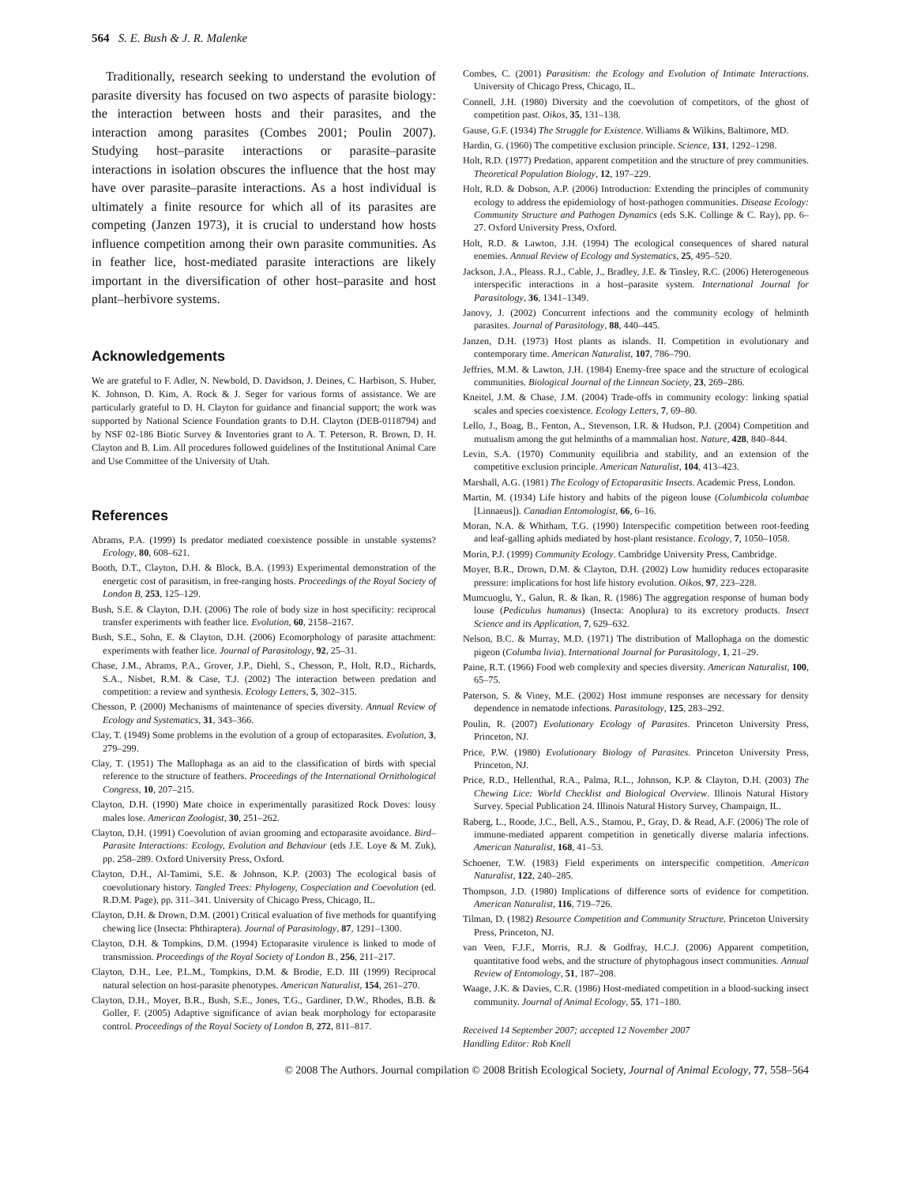564 S. E. Bush & J. R. Malenke
Traditionally, research seeking to understand the evolution of parasite diversity has focused on two aspects of parasite biology: the interaction between hosts and their parasites, and the interaction among parasites (Combes 2001; Poulin 2007). Studying host–parasite interactions or parasite–parasite interactions in isolation obscures the influence that the host may have over parasite–parasite interactions. As a host individual is ultimately a finite resource for which all of its parasites are competing (Janzen 1973), it is crucial to understand how hosts influence competition among their own parasite communities. As in feather lice, host-mediated parasite interactions are likely important in the diversification of other host–parasite and host plant–herbivore systems.
Acknowledgements
We are grateful to F. Adler, N. Newbold, D. Davidson, J. Deines, C. Harbison, S. Huber, K. Johnson, D. Kim, A. Rock & J. Seger for various forms of assistance. We are particularly grateful to D. H. Clayton for guidance and financial support; the work was supported by National Science Foundation grants to D.H. Clayton (DEB-0118794) and by NSF 02-186 Biotic Survey & Inventories grant to A. T. Peterson, R. Brown, D. H. Clayton and B. Lim. All procedures followed guidelines of the Institutional Animal Care and Use Committee of the University of Utah.
References
Abrams, P.A. (1999) Is predator mediated coexistence possible in unstable systems? Ecology, 80, 608–621.
Booth, D.T., Clayton, D.H. & Block, B.A. (1993) Experimental demonstration of the energetic cost of parasitism, in free-ranging hosts. Proceedings of the Royal Society of London B, 253, 125–129.
Bush, S.E. & Clayton, D.H. (2006) The role of body size in host specificity: reciprocal transfer experiments with feather lice. Evolution, 60, 2158–2167.
Bush, S.E., Sohn, E. & Clayton, D.H. (2006) Ecomorphology of parasite attachment: experiments with feather lice. Journal of Parasitology, 92, 25–31.
Chase, J.M., Abrams, P.A., Grover, J.P., Diehl, S., Chesson, P., Holt, R.D., Richards, S.A., Nisbet, R.M. & Case, T.J. (2002) The interaction between predation and competition: a review and synthesis. Ecology Letters, 5, 302–315.
Chesson, P. (2000) Mechanisms of maintenance of species diversity. Annual Review of Ecology and Systematics, 31, 343–366.
Clay, T. (1949) Some problems in the evolution of a group of ectoparasites. Evolution, 3, 279–299.
Clay, T. (1951) The Mallophaga as an aid to the classification of birds with special reference to the structure of feathers. Proceedings of the International Ornithological Congress, 10, 207–215.
Clayton, D.H. (1990) Mate choice in experimentally parasitized Rock Doves: lousy males lose. American Zoologist, 30, 251–262.
Clayton, D.H. (1991) Coevolution of avian grooming and ectoparasite avoidance. Bird–Parasite Interactions: Ecology, Evolution and Behaviour (eds J.E. Loye & M. Zuk), pp. 258–289. Oxford University Press, Oxford.
Clayton, D.H., Al-Tamimi, S.E. & Johnson, K.P. (2003) The ecological basis of coevolutionary history. Tangled Trees: Phylogeny, Cospeciation and Coevolution (ed. R.D.M. Page), pp. 311–341. University of Chicago Press, Chicago, IL.
Clayton, D.H. & Drown, D.M. (2001) Critical evaluation of five methods for quantifying chewing lice (Insecta: Phthiraptera). Journal of Parasitology, 87, 1291–1300.
Clayton, D.H. & Tompkins, D.M. (1994) Ectoparasite virulence is linked to mode of transmission. Proceedings of the Royal Society of London B., 256, 211–217.
Clayton, D.H., Lee, P.L.M., Tompkins, D.M. & Brodie, E.D. III (1999) Reciprocal natural selection on host-parasite phenotypes. American Naturalist, 154, 261–270.
Clayton, D.H., Moyer, B.R., Bush, S.E., Jones, T.G., Gardiner, D.W., Rhodes, B.B. & Goller, F. (2005) Adaptive significance of avian beak morphology for ectoparasite control. Proceedings of the Royal Society of London B, 272, 811–817.
Combes, C. (2001) Parasitism: the Ecology and Evolution of Intimate Interactions. University of Chicago Press, Chicago, IL.
Connell, J.H. (1980) Diversity and the coevolution of competitors, of the ghost of competition past. Oikos, 35, 131–138.
Gause, G.F. (1934) The Struggle for Existence. Williams & Wilkins, Baltimore, MD.
Hardin, G. (1960) The competitive exclusion principle. Science, 131, 1292–1298.
Holt, R.D. (1977) Predation, apparent competition and the structure of prey communities. Theoretical Population Biology, 12, 197–229.
Holt, R.D. & Dobson, A.P. (2006) Introduction: Extending the principles of community ecology to address the epidemiology of host-pathogen communities. Disease Ecology: Community Structure and Pathogen Dynamics (eds S.K. Collinge & C. Ray), pp. 6–27. Oxford University Press, Oxford.
Holt, R.D. & Lawton, J.H. (1994) The ecological consequences of shared natural enemies. Annual Review of Ecology and Systematics, 25, 495–520.
Jackson, J.A., Pleass. R.J., Cable, J., Bradley, J.E. & Tinsley, R.C. (2006) Heterogeneous interspecific interactions in a host–parasite system. International Journal for Parasitology, 36, 1341–1349.
Janovy, J. (2002) Concurrent infections and the community ecology of helminth parasites. Journal of Parasitology, 88, 440–445.
Janzen, D.H. (1973) Host plants as islands. II. Competition in evolutionary and contemporary time. American Naturalist, 107, 786–790.
Jeffries, M.M. & Lawton, J.H. (1984) Enemy-free space and the structure of ecological communities. Biological Journal of the Linnean Society, 23, 269–286.
Kneitel, J.M. & Chase, J.M. (2004) Trade-offs in community ecology: linking spatial scales and species coexistence. Ecology Letters, 7, 69–80.
Lello, J., Boag, B., Fenton, A., Stevenson, I.R. & Hudson, P.J. (2004) Competition and mutualism among the gut helminths of a mammalian host. Nature, 428, 840–844.
Levin, S.A. (1970) Community equilibria and stability, and an extension of the competitive exclusion principle. American Naturalist, 104, 413–423.
Marshall, A.G. (1981) The Ecology of Ectoparasitic Insects. Academic Press, London.
Martin, M. (1934) Life history and habits of the pigeon louse (Columbicola columbae [Linnaeus]). Canadian Entomologist, 66, 6–16.
Moran, N.A. & Whitham, T.G. (1990) Interspecific competition between root-feeding and leaf-galling aphids mediated by host-plant resistance. Ecology, 7, 1050–1058.
Morin, P.J. (1999) Community Ecology. Cambridge University Press, Cambridge.
Moyer, B.R., Drown, D.M. & Clayton, D.H. (2002) Low humidity reduces ectoparasite pressure: implications for host life history evolution. Oikos, 97, 223–228.
Mumcuoglu, Y., Galun, R. & Ikan, R. (1986) The aggregation response of human body louse (Pediculus humanus) (Insecta: Anoplura) to its excretory products. Insect Science and its Application, 7, 629–632.
Nelson, B.C. & Murray, M.D. (1971) The distribution of Mallophaga on the domestic pigeon (Columba livia). International Journal for Parasitology, 1, 21–29.
Paine, R.T. (1966) Food web complexity and species diversity. American Naturalist, 100, 65–75.
Paterson, S. & Viney, M.E. (2002) Host immune responses are necessary for density dependence in nematode infections. Parasitology, 125, 283–292.
Poulin, R. (2007) Evolutionary Ecology of Parasites. Princeton University Press, Princeton, NJ.
Price, P.W. (1980) Evolutionary Biology of Parasites. Princeton University Press, Princeton, NJ.
Price, R.D., Hellenthal, R.A., Palma, R.L., Johnson, K.P. & Clayton, D.H. (2003) The Chewing Lice: World Checklist and Biological Overview. Illinois Natural History Survey. Special Publication 24. Illinois Natural History Survey, Champaign, IL.
Raberg, L., Roode, J.C., Bell, A.S., Stamou, P., Gray, D. & Read, A.F. (2006) The role of immune-mediated apparent competition in genetically diverse malaria infections. American Naturalist, 168, 41–53.
Schoener, T.W. (1983) Field experiments on interspecific competition. American Naturalist, 122, 240–285.
Thompson, J.D. (1980) Implications of difference sorts of evidence for competition. American Naturalist, 116, 719–726.
Tilman, D. (1982) Resource Competition and Community Structure. Princeton University Press, Princeton, NJ.
van Veen, F.J.F., Morris, R.J. & Godfray, H.C.J. (2006) Apparent competition, quantitative food webs, and the structure of phytophagous insect communities. Annual Review of Entomology, 51, 187–208.
Waage, J.K. & Davies, C.R. (1986) Host-mediated competition in a blood-sucking insect community. Journal of Animal Ecology, 55, 171–180.
Received 14 September 2007; accepted 12 November 2007
Handling Editor: Rob Knell
© 2008 The Authors. Journal compilation © 2008 British Ecological Society, Journal of Animal Ecology, 77, 558–564